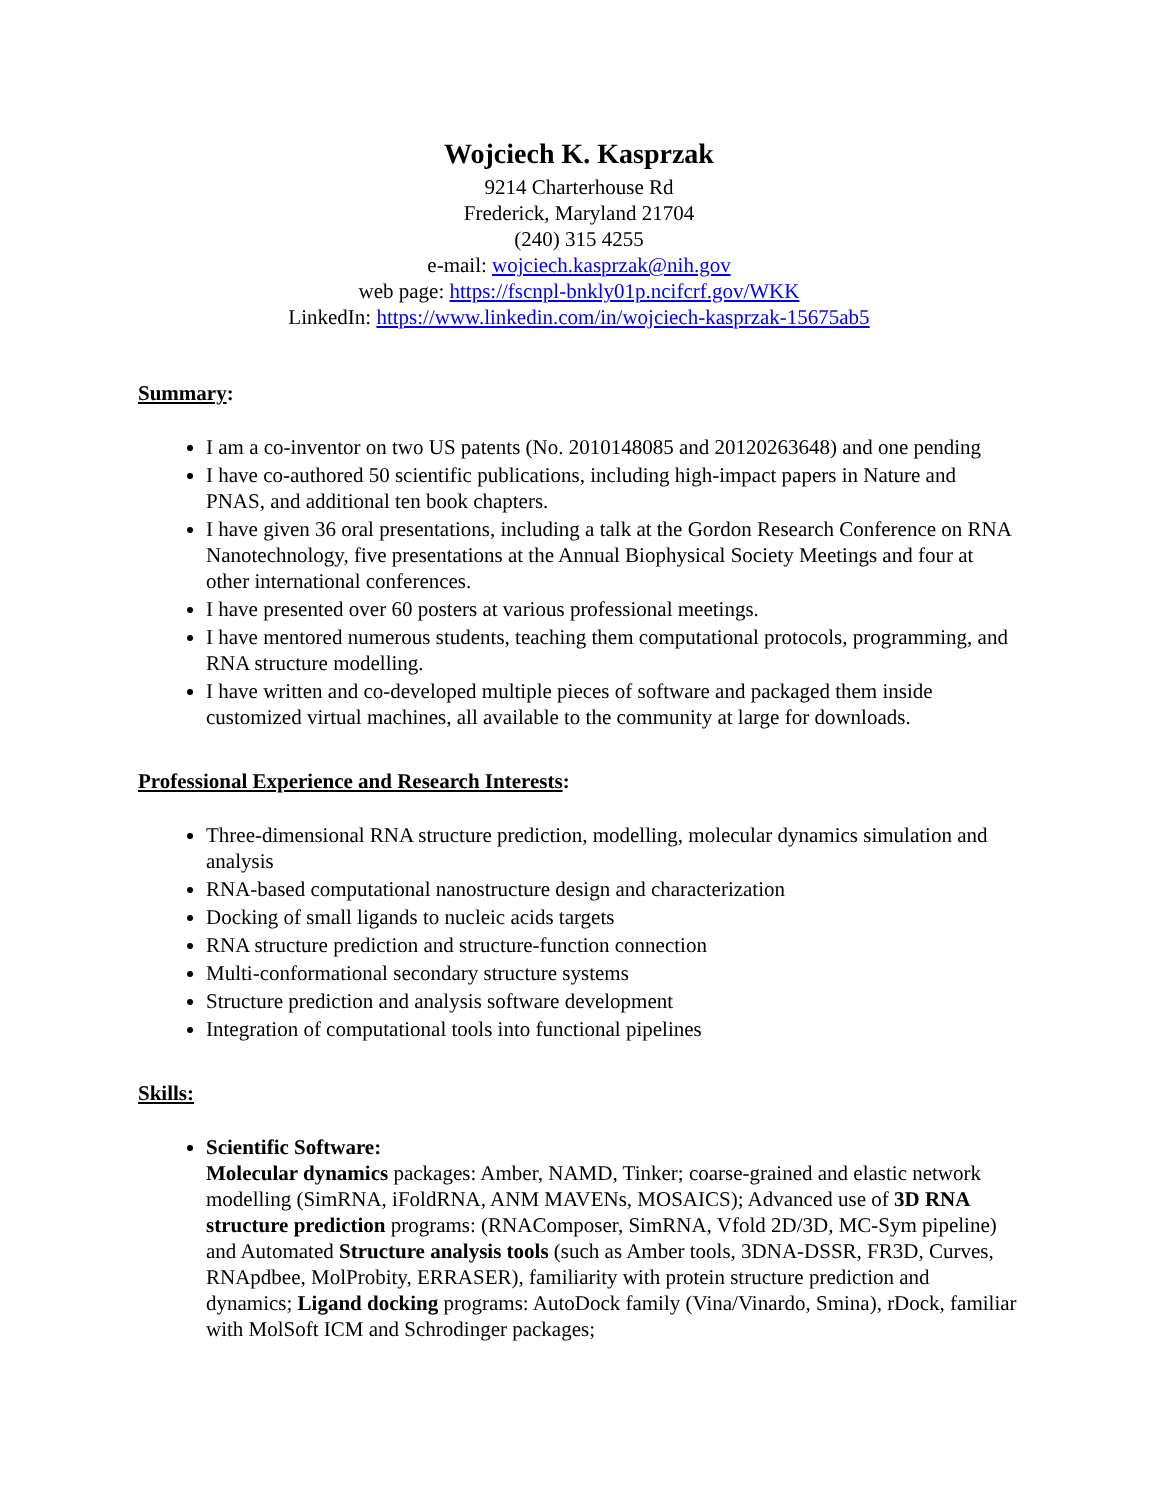Wojciech K. Kasprzak
9214 Charterhouse Rd
Frederick, Maryland 21704
(240) 315 4255
e-mail: wojciech.kasprzak@nih.gov
web page: https://fscnpl-bnkly01p.ncifcrf.gov/WKK
LinkedIn: https://www.linkedin.com/in/wojciech-kasprzak-15675ab5
Summary:
I am a co-inventor on two US patents (No. 2010148085 and 20120263648) and one pending
I have co-authored 50 scientific publications, including high-impact papers in Nature and PNAS, and additional ten book chapters.
I have given 36 oral presentations, including a talk at the Gordon Research Conference on RNA Nanotechnology, five presentations at the Annual Biophysical Society Meetings and four at other international conferences.
I have presented over 60 posters at various professional meetings.
I have mentored numerous students, teaching them computational protocols, programming, and RNA structure modelling.
I have written and co-developed multiple pieces of software and packaged them inside customized virtual machines, all available to the community at large for downloads.
Professional Experience and Research Interests:
Three-dimensional RNA structure prediction, modelling, molecular dynamics simulation and analysis
RNA-based computational nanostructure design and characterization
Docking of small ligands to nucleic acids targets
RNA structure prediction and structure-function connection
Multi-conformational secondary structure systems
Structure prediction and analysis software development
Integration of computational tools into functional pipelines
Skills:
Scientific Software:
Molecular dynamics packages: Amber, NAMD, Tinker; coarse-grained and elastic network modelling (SimRNA, iFoldRNA, ANM MAVENs, MOSAICS); Advanced use of 3D RNA structure prediction programs: (RNAComposer, SimRNA, Vfold 2D/3D, MC-Sym pipeline) and Automated Structure analysis tools (such as Amber tools, 3DNA-DSSR, FR3D, Curves, RNApdbee, MolProbity, ERRASER), familiarity with protein structure prediction and dynamics; Ligand docking programs: AutoDock family (Vina/Vinardo, Smina), rDock, familiar with MolSoft ICM and Schrodinger packages;